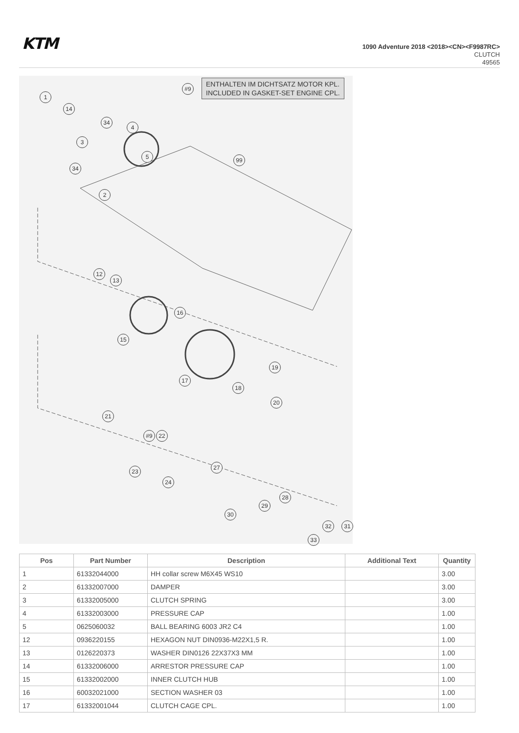KTM
1090 Adventure 2018 <2018><CN><F9987RC>
CLUTCH
49565
#9
ENTHALTEN IM DICHTSATZ MOTOR KPL.
INCLUDED IN GASKET-SET ENGINE CPL.
1
14
34
4
3
5 99
34
2
12
13
16
15
19
17
18
20
21
#9 22
23
27
24
28
29
30
32 31
33
| Pos | Part Number | Description | Additional Text | Quantity |
| --- | --- | --- | --- | --- |
| 1 | 61332044000 | HH collar screw M6X45 WS10 | | 3.00 |
| 2 | 61332007000 | DAMPER | | 3.00 |
| 3 | 61332005000 | CLUTCH SPRING | | 3.00 |
| 4 | 61332003000 | PRESSURE CAP | | 1.00 |
| 5 | 0625060032 | BALL BEARING 6003 JR2 C4 | | 1.00 |
| 12 | 0936220155 | HEXAGON NUT DIN0936-M22X1,5 R. | | 1.00 |
| 13 | 0126220373 | WASHER DIN0126 22X37X3 MM | | 1.00 |
| 14 | 61332006000 | ARRESTOR PRESSURE CAP | | 1.00 |
| 15 | 61332002000 | INNER CLUTCH HUB | | 1.00 |
| 16 | 60032021000 | SECTION WASHER 03 | | 1.00 |
| 17 | 61332001044 | CLUTCH CAGE CPL. | | 1.00 |